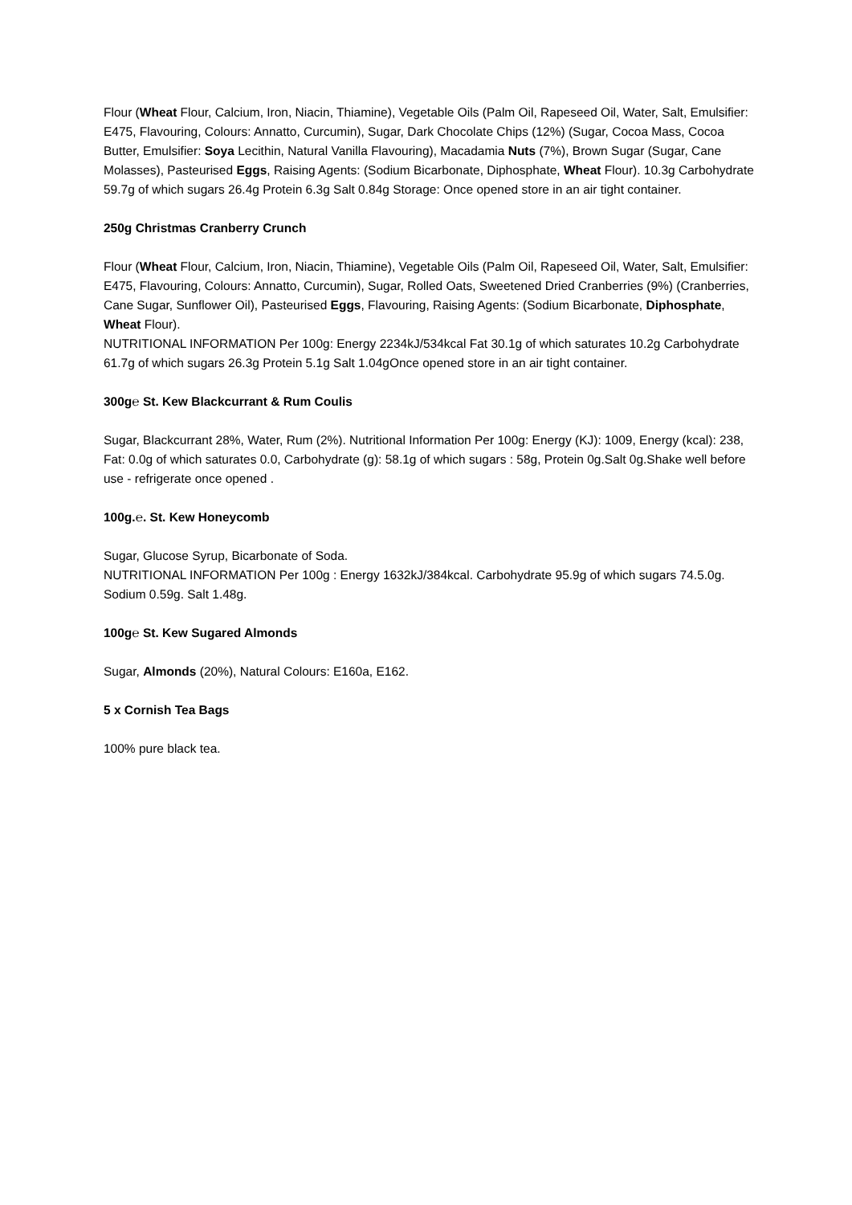Flour (Wheat Flour, Calcium, Iron, Niacin, Thiamine), Vegetable Oils (Palm Oil, Rapeseed Oil, Water, Salt, Emulsifier: E475, Flavouring, Colours: Annatto, Curcumin), Sugar, Dark Chocolate Chips (12%) (Sugar, Cocoa Mass, Cocoa Butter, Emulsifier: Soya Lecithin, Natural Vanilla Flavouring), Macadamia Nuts (7%), Brown Sugar (Sugar, Cane Molasses), Pasteurised Eggs, Raising Agents: (Sodium Bicarbonate, Diphosphate, Wheat Flour). 10.3g Carbohydrate 59.7g of which sugars 26.4g Protein 6.3g Salt 0.84g Storage: Once opened store in an air tight container.
250g Christmas Cranberry Crunch
Flour (Wheat Flour, Calcium, Iron, Niacin, Thiamine), Vegetable Oils (Palm Oil, Rapeseed Oil, Water, Salt, Emulsifier: E475, Flavouring, Colours: Annatto, Curcumin), Sugar, Rolled Oats, Sweetened Dried Cranberries (9%) (Cranberries, Cane Sugar, Sunflower Oil), Pasteurised Eggs, Flavouring, Raising Agents: (Sodium Bicarbonate, Diphosphate, Wheat Flour).
NUTRITIONAL INFORMATION Per 100g: Energy 2234kJ/534kcal Fat 30.1g of which saturates 10.2g Carbohydrate 61.7g of which sugars 26.3g Protein 5.1g Salt 1.04gOnce opened store in an air tight container.
300g℮ St. Kew Blackcurrant & Rum Coulis
Sugar, Blackcurrant 28%, Water, Rum (2%). Nutritional Information Per 100g: Energy (KJ): 1009, Energy (kcal): 238, Fat: 0.0g of which saturates 0.0, Carbohydrate (g): 58.1g of which sugars : 58g, Protein 0g.Salt 0g.Shake well before use - refrigerate once opened .
100g.℮. St. Kew Honeycomb
Sugar, Glucose Syrup, Bicarbonate of Soda.
NUTRITIONAL INFORMATION Per 100g : Energy 1632kJ/384kcal. Carbohydrate 95.9g of which sugars 74.5.0g. Sodium 0.59g. Salt 1.48g.
100g℮ St. Kew Sugared Almonds
Sugar, Almonds (20%), Natural Colours: E160a, E162.
5 x Cornish Tea Bags
100% pure black tea.